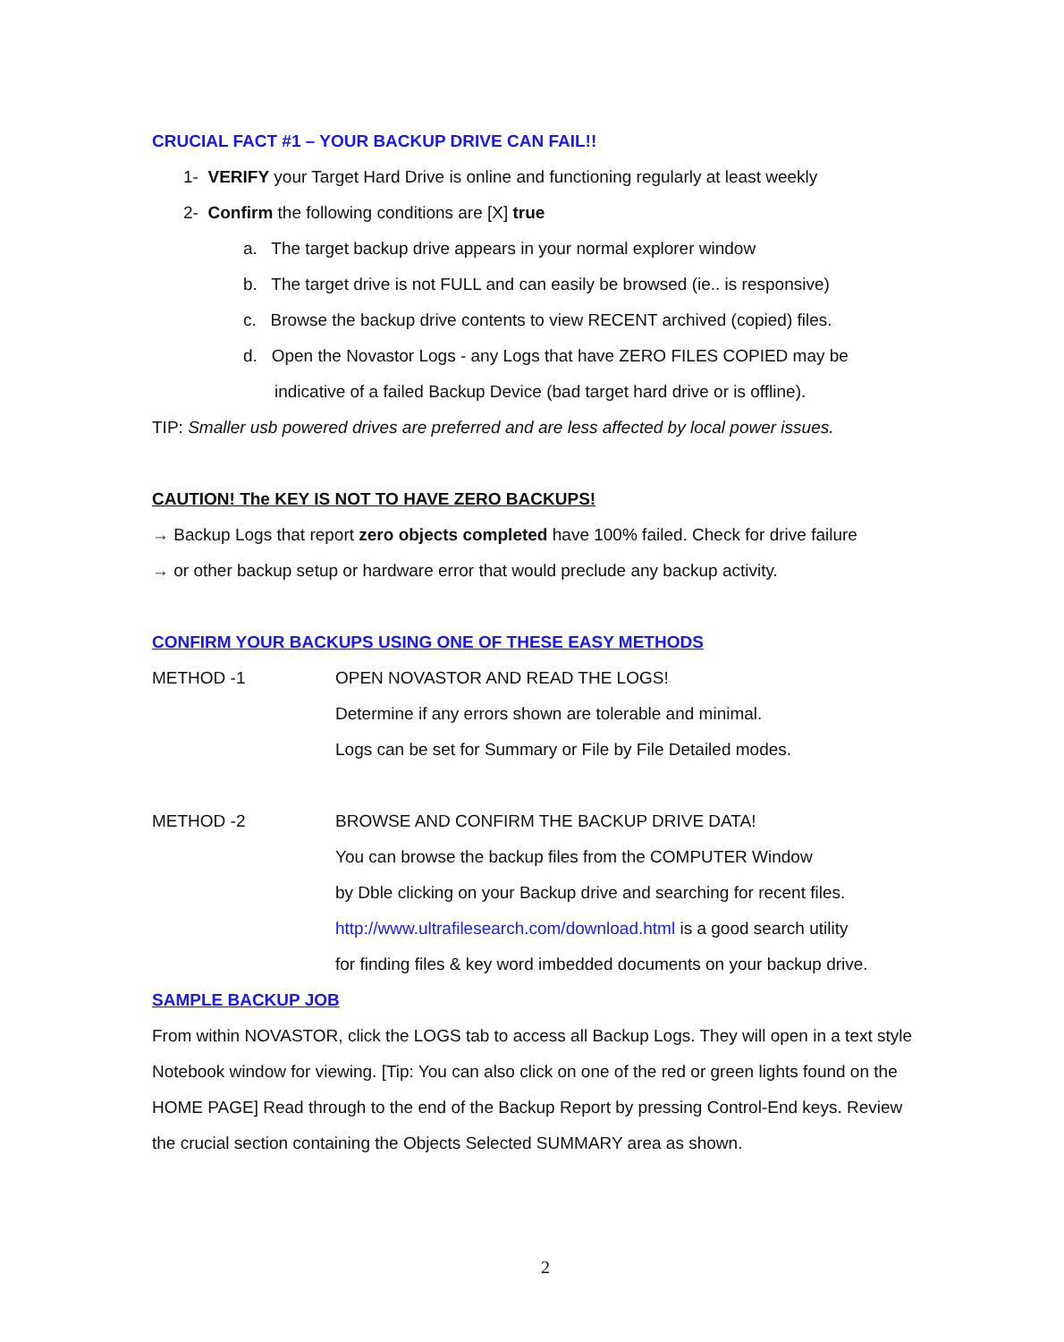CRUCIAL FACT #1 – YOUR BACKUP DRIVE CAN FAIL!!
1- VERIFY your Target Hard Drive is online and functioning regularly at least weekly
2- Confirm the following conditions are [X] true
a. The target backup drive appears in your normal explorer window
b. The target drive is not FULL and can easily be browsed (ie.. is responsive)
c. Browse the backup drive contents to view RECENT archived (copied) files.
d. Open the Novastor Logs - any Logs that have ZERO FILES COPIED may be
indicative of a failed Backup Device (bad target hard drive or is offline).
TIP: Smaller usb powered drives are preferred and are less affected by local power issues.
CAUTION! The KEY IS NOT TO HAVE ZERO BACKUPS!
→ Backup Logs that report zero objects completed have 100% failed. Check for drive failure
→ or other backup setup or hardware error that would preclude any backup activity.
CONFIRM YOUR BACKUPS USING ONE OF THESE EASY METHODS
METHOD -1 OPEN NOVASTOR AND READ THE LOGS!
Determine if any errors shown are tolerable and minimal.
Logs can be set for Summary or File by File Detailed modes.
METHOD -2 BROWSE AND CONFIRM THE BACKUP DRIVE DATA!
You can browse the backup files from the COMPUTER Window
by Dble clicking on your Backup drive and searching for recent files.
http://www.ultrafilesearch.com/download.html is a good search utility
for finding files & key word imbedded documents on your backup drive.
SAMPLE BACKUP JOB
From within NOVASTOR, click the LOGS tab to access all Backup Logs. They will open in a text style Notebook window for viewing. [Tip: You can also click on one of the red or green lights found on the HOME PAGE] Read through to the end of the Backup Report by pressing Control-End keys. Review the crucial section containing the Objects Selected SUMMARY area as shown.
2